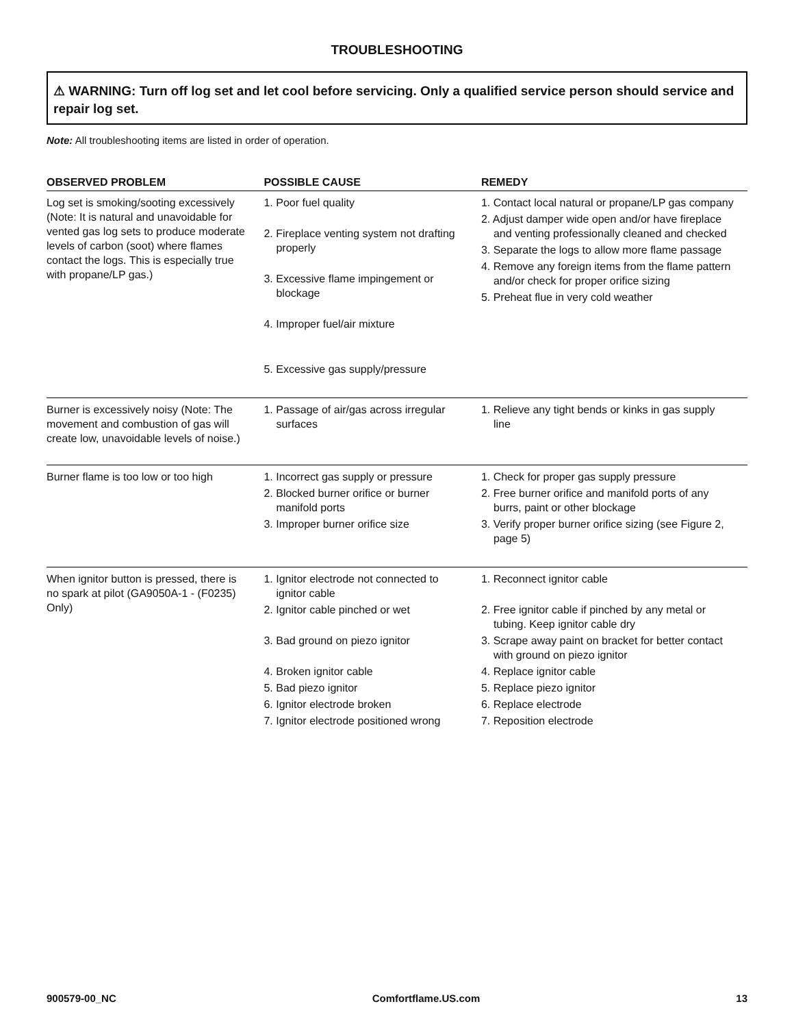TROUBLESHOOTING
⚠ WARNING: Turn off log set and let cool before servicing. Only a qualified service person should service and repair log set.
Note: All troubleshooting items are listed in order of operation.
| OBSERVED PROBLEM | POSSIBLE CAUSE | REMEDY |
| --- | --- | --- |
| Log set is smoking/sooting excessively (Note: It is natural and unavoidable for vented gas log sets to produce moderate levels of carbon (soot) where flames contact the logs. This is especially true with propane/LP gas.) | 1. Poor fuel quality 2. Fireplace venting system not drafting properly 3. Excessive flame impingement or blockage 4. Improper fuel/air mixture 5. Excessive gas supply/pressure | 1. Contact local natural or propane/LP gas company 2. Adjust damper wide open and/or have fireplace and venting professionally cleaned and checked 3. Separate the logs to allow more flame passage 4. Remove any foreign items from the flame pattern and/or check for proper orifice sizing 5. Preheat flue in very cold weather |
| Burner is excessively noisy (Note: The movement and combustion of gas will create low, unavoidable levels of noise.) | 1. Passage of air/gas across irregular surfaces | 1. Relieve any tight bends or kinks in gas supply line |
| Burner flame is too low or too high | 1. Incorrect gas supply or pressure 2. Blocked burner orifice or burner manifold ports 3. Improper burner orifice size | 1. Check for proper gas supply pressure 2. Free burner orifice and manifold ports of any burrs, paint or other blockage 3. Verify proper burner orifice sizing (see Figure 2, page 5) |
| When ignitor button is pressed, there is no spark at pilot (GA9050A-1 - (F0235) Only) | 1. Ignitor electrode not connected to ignitor cable 2. Ignitor cable pinched or wet 3. Bad ground on piezo ignitor 4. Broken ignitor cable 5. Bad piezo ignitor 6. Ignitor electrode broken 7. Ignitor electrode positioned wrong | 1. Reconnect ignitor cable 2. Free ignitor cable if pinched by any metal or tubing. Keep ignitor cable dry 3. Scrape away paint on bracket for better contact with ground on piezo ignitor 4. Replace ignitor cable 5. Replace piezo ignitor 6. Replace electrode 7. Reposition electrode |
900579-00_NC Comfortflame.US.com 13